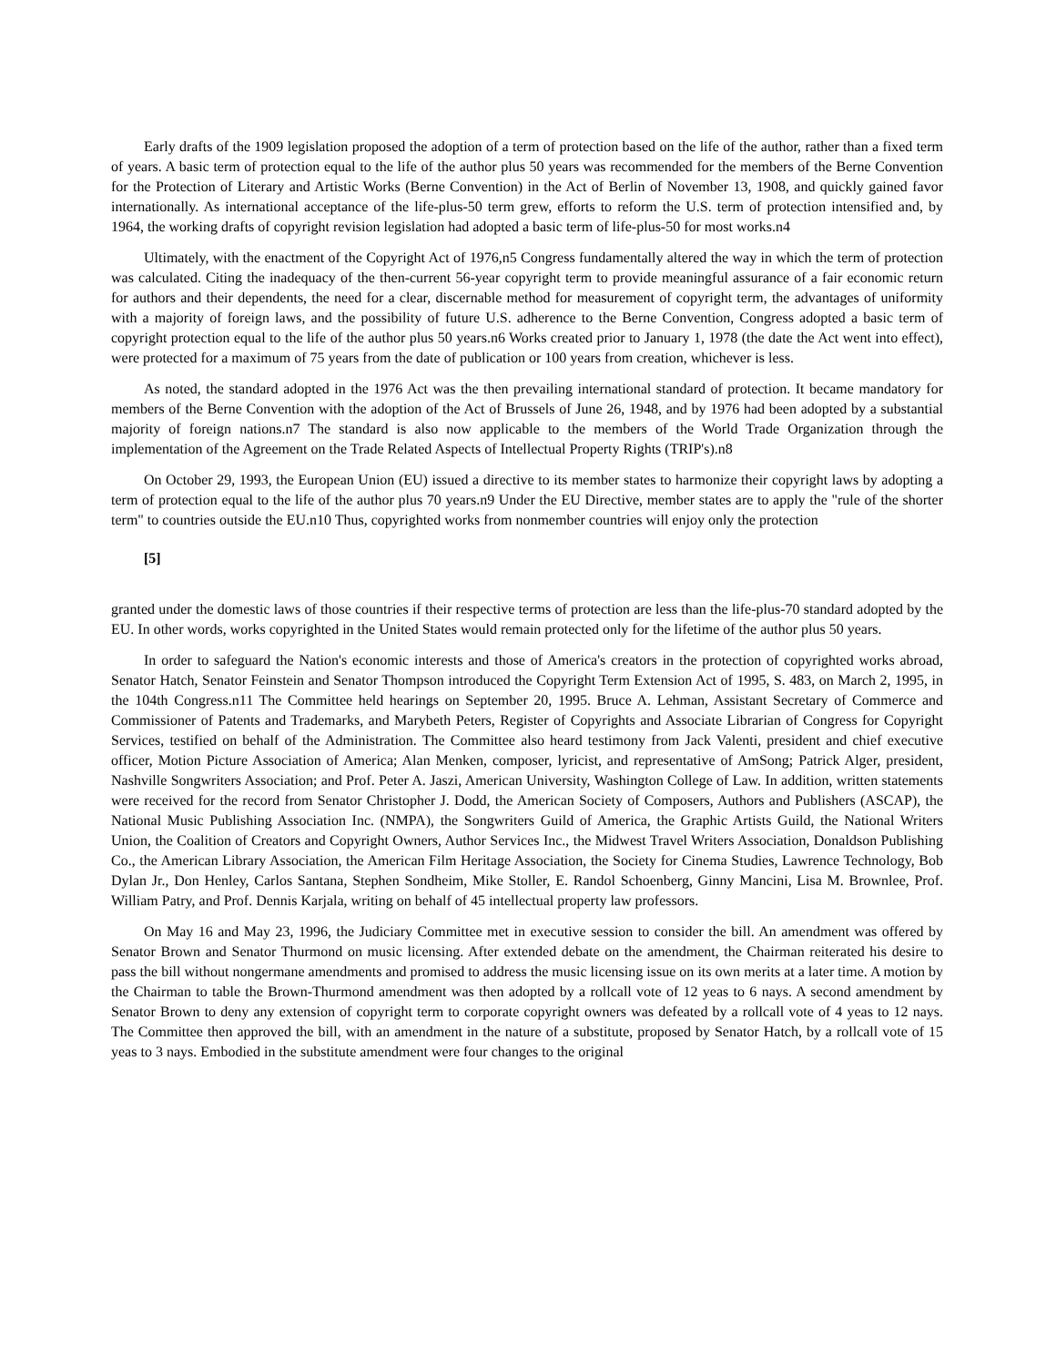Early drafts of the 1909 legislation proposed the adoption of a term of protection based on the life of the author, rather than a fixed term of years. A basic term of protection equal to the life of the author plus 50 years was recommended for the members of the Berne Convention for the Protection of Literary and Artistic Works (Berne Convention) in the Act of Berlin of November 13, 1908, and quickly gained favor internationally. As international acceptance of the life-plus-50 term grew, efforts to reform the U.S. term of protection intensified and, by 1964, the working drafts of copyright revision legislation had adopted a basic term of life-plus-50 for most works.n4
Ultimately, with the enactment of the Copyright Act of 1976,n5 Congress fundamentally altered the way in which the term of protection was calculated. Citing the inadequacy of the then-current 56-year copyright term to provide meaningful assurance of a fair economic return for authors and their dependents, the need for a clear, discernable method for measurement of copyright term, the advantages of uniformity with a majority of foreign laws, and the possibility of future U.S. adherence to the Berne Convention, Congress adopted a basic term of copyright protection equal to the life of the author plus 50 years.n6 Works created prior to January 1, 1978 (the date the Act went into effect), were protected for a maximum of 75 years from the date of publication or 100 years from creation, whichever is less.
As noted, the standard adopted in the 1976 Act was the then prevailing international standard of protection. It became mandatory for members of the Berne Convention with the adoption of the Act of Brussels of June 26, 1948, and by 1976 had been adopted by a substantial majority of foreign nations.n7 The standard is also now applicable to the members of the World Trade Organization through the implementation of the Agreement on the Trade Related Aspects of Intellectual Property Rights (TRIP's).n8
On October 29, 1993, the European Union (EU) issued a directive to its member states to harmonize their copyright laws by adopting a term of protection equal to the life of the author plus 70 years.n9 Under the EU Directive, member states are to apply the "rule of the shorter term" to countries outside the EU.n10 Thus, copyrighted works from nonmember countries will enjoy only the protection
[5]
granted under the domestic laws of those countries if their respective terms of protection are less than the life-plus-70 standard adopted by the EU. In other words, works copyrighted in the United States would remain protected only for the lifetime of the author plus 50 years.
In order to safeguard the Nation's economic interests and those of America's creators in the protection of copyrighted works abroad, Senator Hatch, Senator Feinstein and Senator Thompson introduced the Copyright Term Extension Act of 1995, S. 483, on March 2, 1995, in the 104th Congress.n11 The Committee held hearings on September 20, 1995. Bruce A. Lehman, Assistant Secretary of Commerce and Commissioner of Patents and Trademarks, and Marybeth Peters, Register of Copyrights and Associate Librarian of Congress for Copyright Services, testified on behalf of the Administration. The Committee also heard testimony from Jack Valenti, president and chief executive officer, Motion Picture Association of America; Alan Menken, composer, lyricist, and representative of AmSong; Patrick Alger, president, Nashville Songwriters Association; and Prof. Peter A. Jaszi, American University, Washington College of Law. In addition, written statements were received for the record from Senator Christopher J. Dodd, the American Society of Composers, Authors and Publishers (ASCAP), the National Music Publishing Association Inc. (NMPA), the Songwriters Guild of America, the Graphic Artists Guild, the National Writers Union, the Coalition of Creators and Copyright Owners, Author Services Inc., the Midwest Travel Writers Association, Donaldson Publishing Co., the American Library Association, the American Film Heritage Association, the Society for Cinema Studies, Lawrence Technology, Bob Dylan Jr., Don Henley, Carlos Santana, Stephen Sondheim, Mike Stoller, E. Randol Schoenberg, Ginny Mancini, Lisa M. Brownlee, Prof. William Patry, and Prof. Dennis Karjala, writing on behalf of 45 intellectual property law professors.
On May 16 and May 23, 1996, the Judiciary Committee met in executive session to consider the bill. An amendment was offered by Senator Brown and Senator Thurmond on music licensing. After extended debate on the amendment, the Chairman reiterated his desire to pass the bill without nongermane amendments and promised to address the music licensing issue on its own merits at a later time. A motion by the Chairman to table the Brown-Thurmond amendment was then adopted by a rollcall vote of 12 yeas to 6 nays. A second amendment by Senator Brown to deny any extension of copyright term to corporate copyright owners was defeated by a rollcall vote of 4 yeas to 12 nays. The Committee then approved the bill, with an amendment in the nature of a substitute, proposed by Senator Hatch, by a rollcall vote of 15 yeas to 3 nays. Embodied in the substitute amendment were four changes to the original